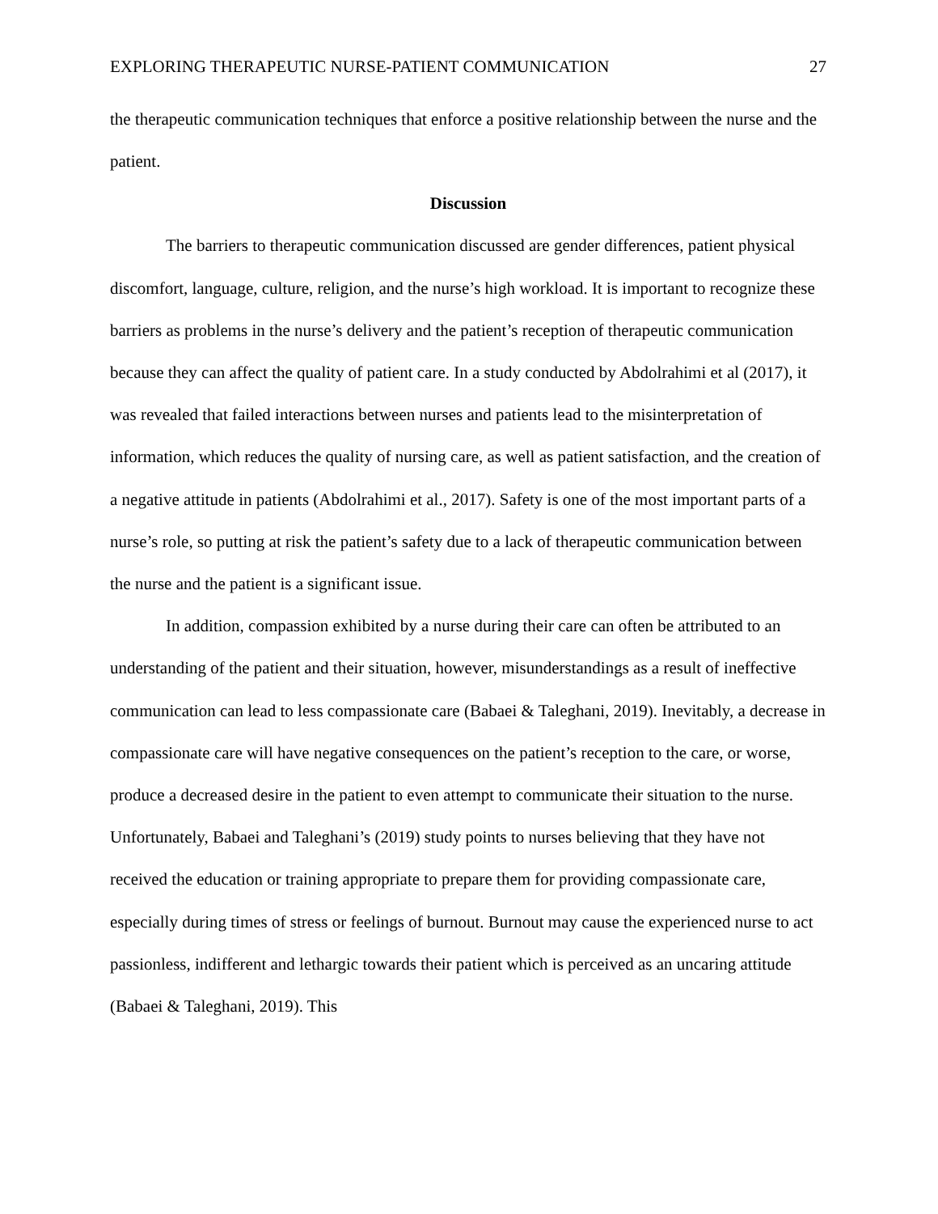EXPLORING THERAPEUTIC NURSE-PATIENT COMMUNICATION 27
the therapeutic communication techniques that enforce a positive relationship between the nurse and the patient.
Discussion
The barriers to therapeutic communication discussed are gender differences, patient physical discomfort, language, culture, religion, and the nurse’s high workload. It is important to recognize these barriers as problems in the nurse’s delivery and the patient’s reception of therapeutic communication because they can affect the quality of patient care. In a study conducted by Abdolrahimi et al (2017), it was revealed that failed interactions between nurses and patients lead to the misinterpretation of information, which reduces the quality of nursing care, as well as patient satisfaction, and the creation of a negative attitude in patients (Abdolrahimi et al., 2017). Safety is one of the most important parts of a nurse’s role, so putting at risk the patient’s safety due to a lack of therapeutic communication between the nurse and the patient is a significant issue.
In addition, compassion exhibited by a nurse during their care can often be attributed to an understanding of the patient and their situation, however, misunderstandings as a result of ineffective communication can lead to less compassionate care (Babaei & Taleghani, 2019). Inevitably, a decrease in compassionate care will have negative consequences on the patient’s reception to the care, or worse, produce a decreased desire in the patient to even attempt to communicate their situation to the nurse. Unfortunately, Babaei and Taleghani’s (2019) study points to nurses believing that they have not received the education or training appropriate to prepare them for providing compassionate care, especially during times of stress or feelings of burnout. Burnout may cause the experienced nurse to act passionless, indifferent and lethargic towards their patient which is perceived as an uncaring attitude (Babaei & Taleghani, 2019). This